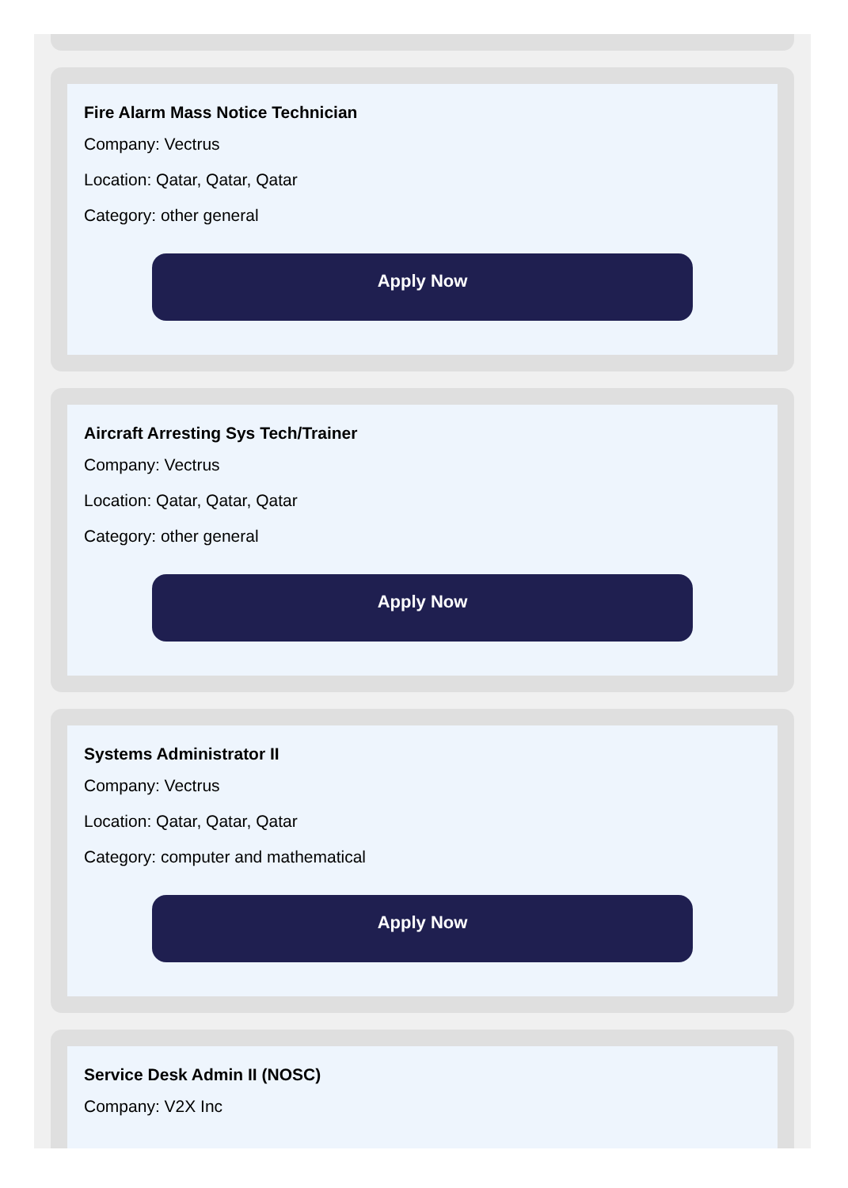Fire Alarm Mass Notice Technician
Company: Vectrus
Location: Qatar, Qatar, Qatar
Category: other general
Apply Now
Aircraft Arresting Sys Tech/Trainer
Company: Vectrus
Location: Qatar, Qatar, Qatar
Category: other general
Apply Now
Systems Administrator II
Company: Vectrus
Location: Qatar, Qatar, Qatar
Category: computer and mathematical
Apply Now
Service Desk Admin II (NOSC)
Company: V2X Inc